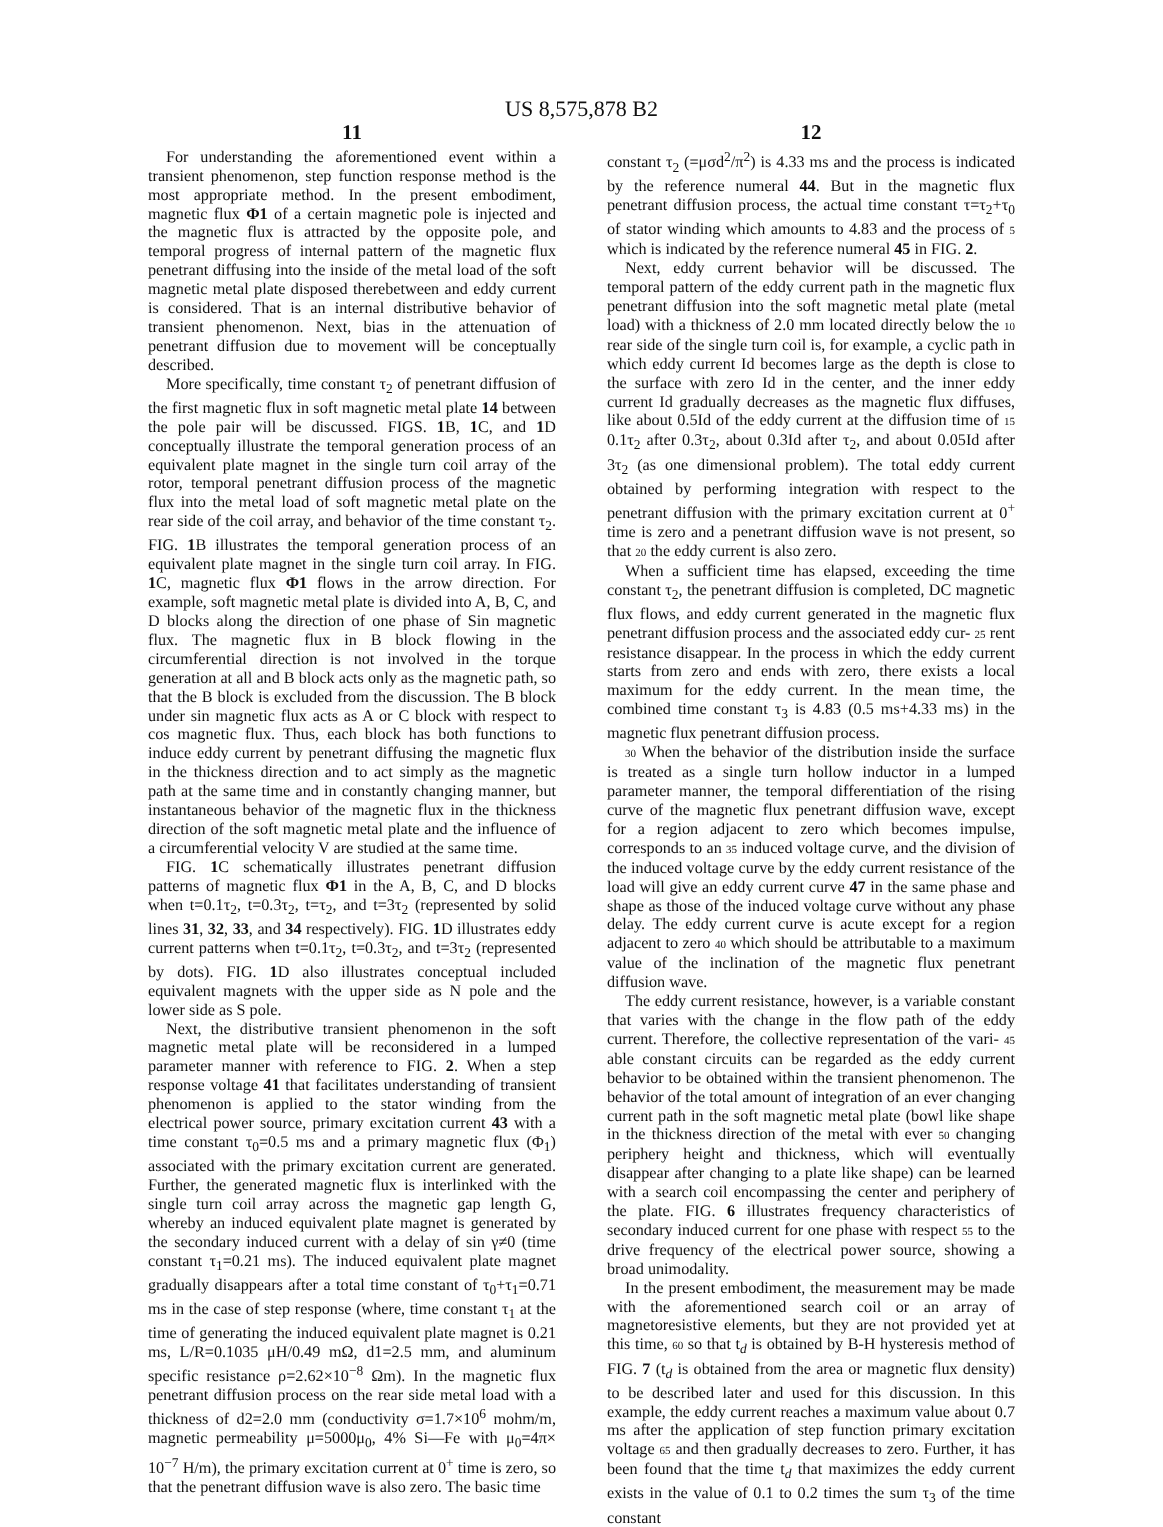US 8,575,878 B2
11
For understanding the aforementioned event within a transient phenomenon, step function response method is the most appropriate method. In the present embodiment, magnetic flux Φ1 of a certain magnetic pole is injected and the magnetic flux is attracted by the opposite pole, and temporal progress of internal pattern of the magnetic flux penetrant diffusing into the inside of the metal load of the soft magnetic metal plate disposed therebetween and eddy current is considered. That is an internal distributive behavior of transient phenomenon. Next, bias in the attenuation of penetrant diffusion due to movement will be conceptually described.
More specifically, time constant τ<sub>2</sub> of penetrant diffusion of the first magnetic flux in soft magnetic metal plate 14 between the pole pair will be discussed. FIGS. 1 B, 1 C, and 1 D conceptually illustrate the temporal generation process of an equivalent plate magnet in the single turn coil array of the rotor, temporal penetrant diffusion process of the magnetic flux into the metal load of soft magnetic metal plate on the rear side of the coil array, and behavior of the time constant τ<sub>2</sub>. FIG. 1 B illustrates the temporal generation process of an equivalent plate magnet in the single turn coil array. In FIG. 1 C, magnetic flux Φ1 flows in the arrow direction. For example, soft magnetic metal plate is divided into A, B, C, and D blocks along the direction of one phase of Sin magnetic flux. The magnetic flux in B block flowing in the circumferential direction is not involved in the torque generation at all and B block acts only as the magnetic path, so that the B block is excluded from the discussion. The B block under sin magnetic flux acts as A or C block with respect to cos magnetic flux. Thus, each block has both functions to induce eddy current by penetrant diffusing the magnetic flux in the thickness direction and to act simply as the magnetic path at the same time and in constantly changing manner, but instantaneous behavior of the magnetic flux in the thickness direction of the soft magnetic metal plate and the influence of a circumferential velocity V are studied at the same time.
FIG. 1 C schematically illustrates penetrant diffusion patterns of magnetic flux Φ1 in the A, B, C, and D blocks when t=0.1τ<sub>2</sub>, t=0.3τ<sub>2</sub>, t=τ<sub>2</sub>, and t=3τ<sub>2</sub> (represented by solid lines 31, 32, 33, and 34 respectively). FIG. 1 D illustrates eddy current patterns when t=0.1τ<sub>2</sub>, t=0.3τ<sub>2</sub>, and t=3τ<sub>2</sub> (represented by dots). FIG. 1 D also illustrates conceptual included equivalent magnets with the upper side as N pole and the lower side as S pole.
Next, the distributive transient phenomenon in the soft magnetic metal plate will be reconsidered in a lumped parameter manner with reference to FIG. 2. When a step response voltage 41 that facilitates understanding of transient phenomenon is applied to the stator winding from the electrical power source, primary excitation current 43 with a time constant τ<sub>0</sub>=0.5 ms and a primary magnetic flux (Φ<sub>1</sub>) associated with the primary excitation current are generated. Further, the generated magnetic flux is interlinked with the single turn coil array across the magnetic gap length G, whereby an induced equivalent plate magnet is generated by the secondary induced current with a delay of sin γ≠0 (time constant τ<sub>1</sub>=0.21 ms). The induced equivalent plate magnet gradually disappears after a total time constant of τ<sub>0</sub>+τ<sub>1</sub>=0.71 ms in the case of step response (where, time constant τ<sub>1</sub> at the time of generating the induced equivalent plate magnet is 0.21 ms, L/R=0.1035 μH/0.49 mΩ, d1=2.5 mm, and aluminum specific resistance ρ=2.62×10<sup>−8</sup> Ωm). In the magnetic flux penetrant diffusion process on the rear side metal load with a thickness of d2=2.0 mm (conductivity σ=1.7×10<sup>6</sup> mohm/m, magnetic permeability μ=5000μ<sub>0</sub>, 4% Si—Fe with μ<sub>0</sub>=4π× 10<sup>−7</sup> H/m), the primary excitation current at 0<sup>+</sup> time is zero, so that the penetrant diffusion wave is also zero. The basic time
12
constant τ<sub>2</sub> (=μσd<sup>2</sup>/π<sup>2</sup>) is 4.33 ms and the process is indicated by the reference numeral 44. But in the magnetic flux penetrant diffusion process, the actual time constant τ=τ<sub>2</sub>+τ<sub>0</sub> of stator winding which amounts to 4.83 and the process of 5 which is indicated by the reference numeral 45 in FIG. 2.
Next, eddy current behavior will be discussed. The temporal pattern of the eddy current path in the magnetic flux penetrant diffusion into the soft magnetic metal plate (metal load) with a thickness of 2.0 mm located directly below the 10 rear side of the single turn coil is, for example, a cyclic path in which eddy current Id becomes large as the depth is close to the surface with zero Id in the center, and the inner eddy current Id gradually decreases as the magnetic flux diffuses, like about 0.5Id of the eddy current at the diffusion time of 15 0.1τ<sub>2</sub> after 0.3τ<sub>2</sub>, about 0.3Id after τ<sub>2</sub>, and about 0.05Id after 3τ<sub>2</sub> (as one dimensional problem). The total eddy current obtained by performing integration with respect to the penetrant diffusion with the primary excitation current at 0<sup>+</sup> time is zero and a penetrant diffusion wave is not present, so that 20 the eddy current is also zero.
When a sufficient time has elapsed, exceeding the time constant τ<sub>2</sub>, the penetrant diffusion is completed, DC magnetic flux flows, and eddy current generated in the magnetic flux penetrant diffusion process and the associated eddy cur- 25 rent resistance disappear. In the process in which the eddy current starts from zero and ends with zero, there exists a local maximum for the eddy current. In the mean time, the combined time constant τ<sub>3</sub> is 4.83 (0.5 ms+4.33 ms) in the magnetic flux penetrant diffusion process.
30 When the behavior of the distribution inside the surface is treated as a single turn hollow inductor in a lumped parameter manner, the temporal differentiation of the rising curve of the magnetic flux penetrant diffusion wave, except for a region adjacent to zero which becomes impulse, corresponds to an 35 induced voltage curve, and the division of the induced voltage curve by the eddy current resistance of the load will give an eddy current curve 47 in the same phase and shape as those of the induced voltage curve without any phase delay. The eddy current curve is acute except for a region adjacent to zero 40 which should be attributable to a maximum value of the inclination of the magnetic flux penetrant diffusion wave.
The eddy current resistance, however, is a variable constant that varies with the change in the flow path of the eddy current. Therefore, the collective representation of the vari- 45 able constant circuits can be regarded as the eddy current behavior to be obtained within the transient phenomenon. The behavior of the total amount of integration of an ever changing current path in the soft magnetic metal plate (bowl like shape in the thickness direction of the metal with ever 50 changing periphery height and thickness, which will eventually disappear after changing to a plate like shape) can be learned with a search coil encompassing the center and periphery of the plate. FIG. 6 illustrates frequency characteristics of secondary induced current for one phase with respect 55 to the drive frequency of the electrical power source, showing a broad unimodality.
In the present embodiment, the measurement may be made with the aforementioned search coil or an array of magnetoresistive elements, but they are not provided yet at this time, 60 so that t<sub>d</sub> is obtained by B-H hysteresis method of FIG. 7 (t<sub>d</sub> is obtained from the area or magnetic flux density) to be described later and used for this discussion. In this example, the eddy current reaches a maximum value about 0.7 ms after the application of step function primary excitation voltage 65 and then gradually decreases to zero. Further, it has been found that the time t<sub>d</sub> that maximizes the eddy current exists in the value of 0.1 to 0.2 times the sum τ<sub>3</sub> of the time constant